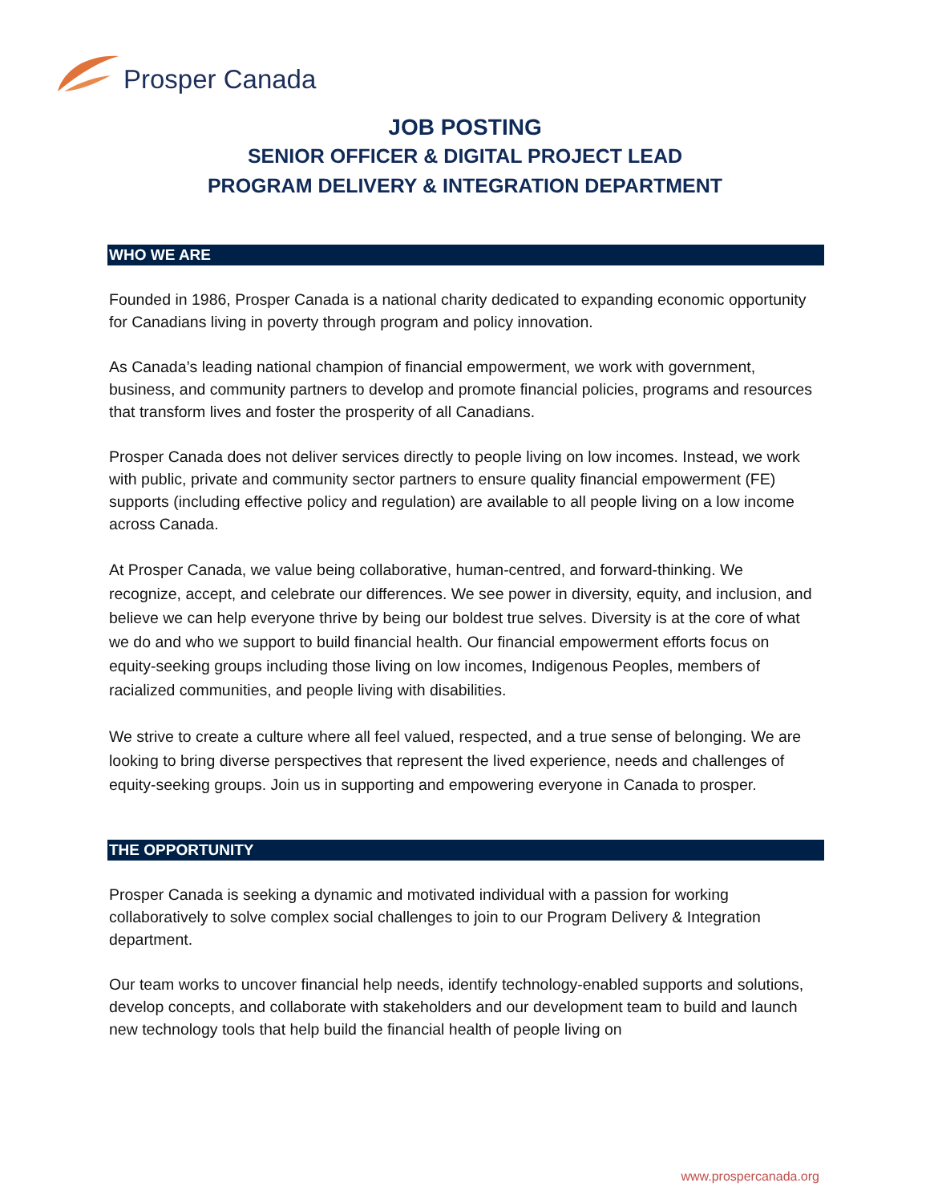Prosper Canada
JOB POSTING
SENIOR OFFICER & DIGITAL PROJECT LEAD
PROGRAM DELIVERY & INTEGRATION DEPARTMENT
WHO WE ARE
Founded in 1986, Prosper Canada is a national charity dedicated to expanding economic opportunity for Canadians living in poverty through program and policy innovation.
As Canada’s leading national champion of financial empowerment, we work with government, business, and community partners to develop and promote financial policies, programs and resources that transform lives and foster the prosperity of all Canadians.
Prosper Canada does not deliver services directly to people living on low incomes. Instead, we work with public, private and community sector partners to ensure quality financial empowerment (FE) supports (including effective policy and regulation) are available to all people living on a low income across Canada.
At Prosper Canada, we value being collaborative, human-centred, and forward-thinking. We recognize, accept, and celebrate our differences. We see power in diversity, equity, and inclusion, and believe we can help everyone thrive by being our boldest true selves. Diversity is at the core of what we do and who we support to build financial health. Our financial empowerment efforts focus on equity-seeking groups including those living on low incomes, Indigenous Peoples, members of racialized communities, and people living with disabilities.
We strive to create a culture where all feel valued, respected, and a true sense of belonging. We are looking to bring diverse perspectives that represent the lived experience, needs and challenges of equity-seeking groups. Join us in supporting and empowering everyone in Canada to prosper.
THE OPPORTUNITY
Prosper Canada is seeking a dynamic and motivated individual with a passion for working collaboratively to solve complex social challenges to join to our Program Delivery & Integration department.
Our team works to uncover financial help needs, identify technology-enabled supports and solutions, develop concepts, and collaborate with stakeholders and our development team to build and launch new technology tools that help build the financial health of people living on
www.prospercanada.org